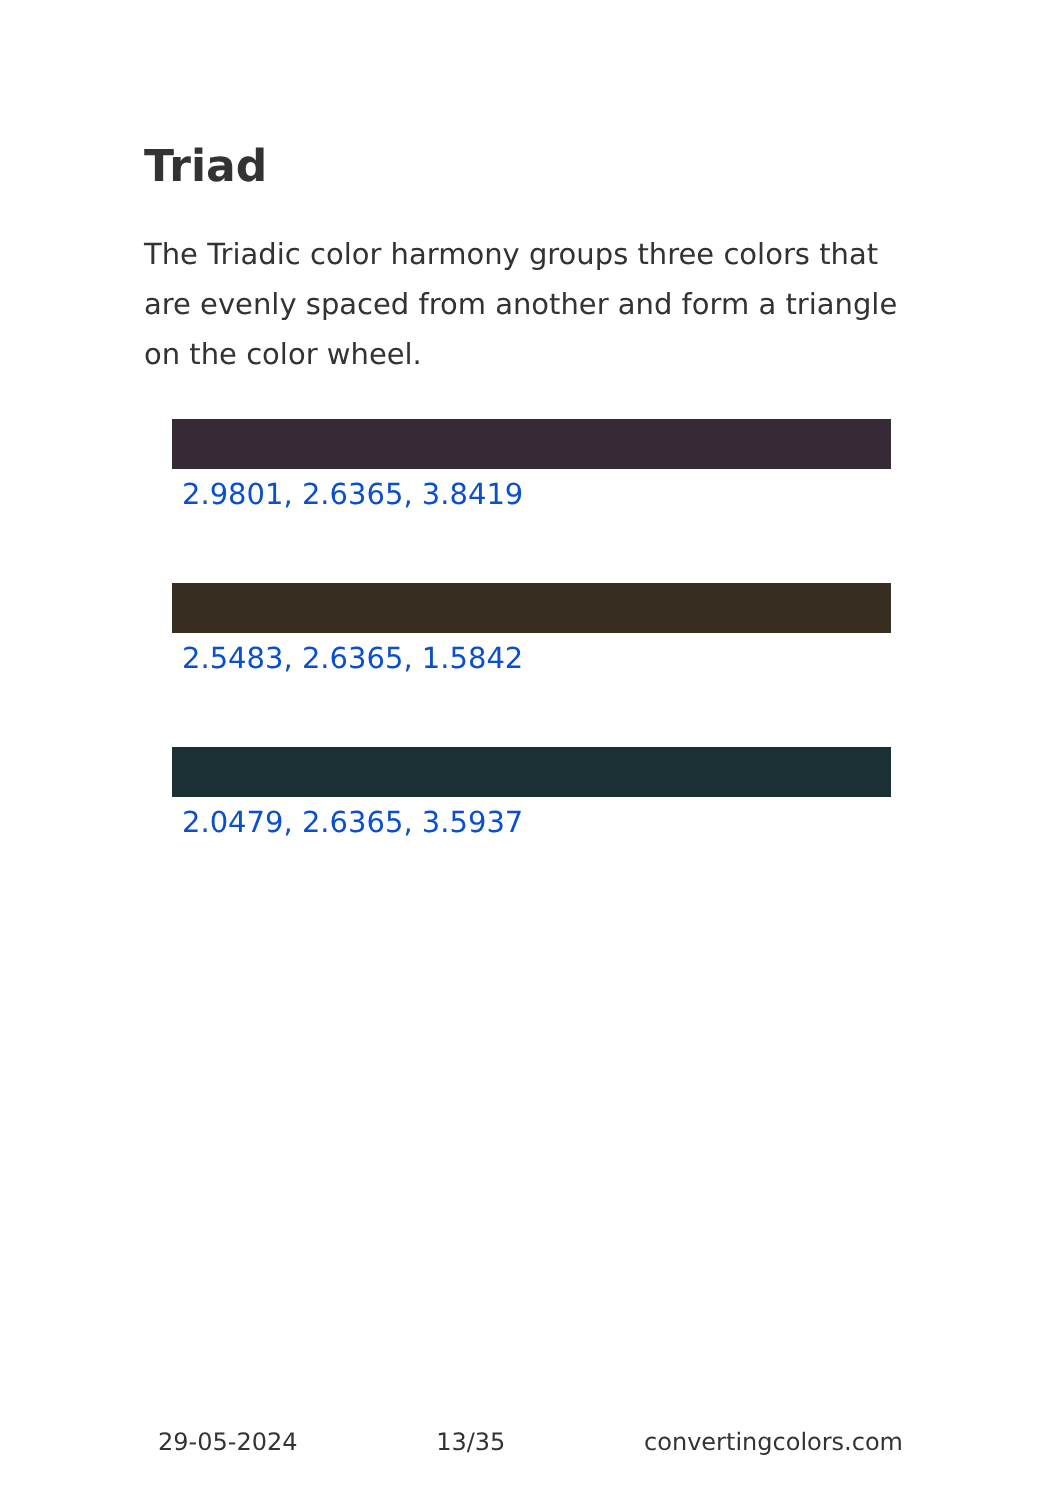Triad
The Triadic color harmony groups three colors that are evenly spaced from another and form a triangle on the color wheel.
2.9801, 2.6365, 3.8419
2.5483, 2.6365, 1.5842
2.0479, 2.6365, 3.5937
29-05-2024 13/35 convertingcolors.com